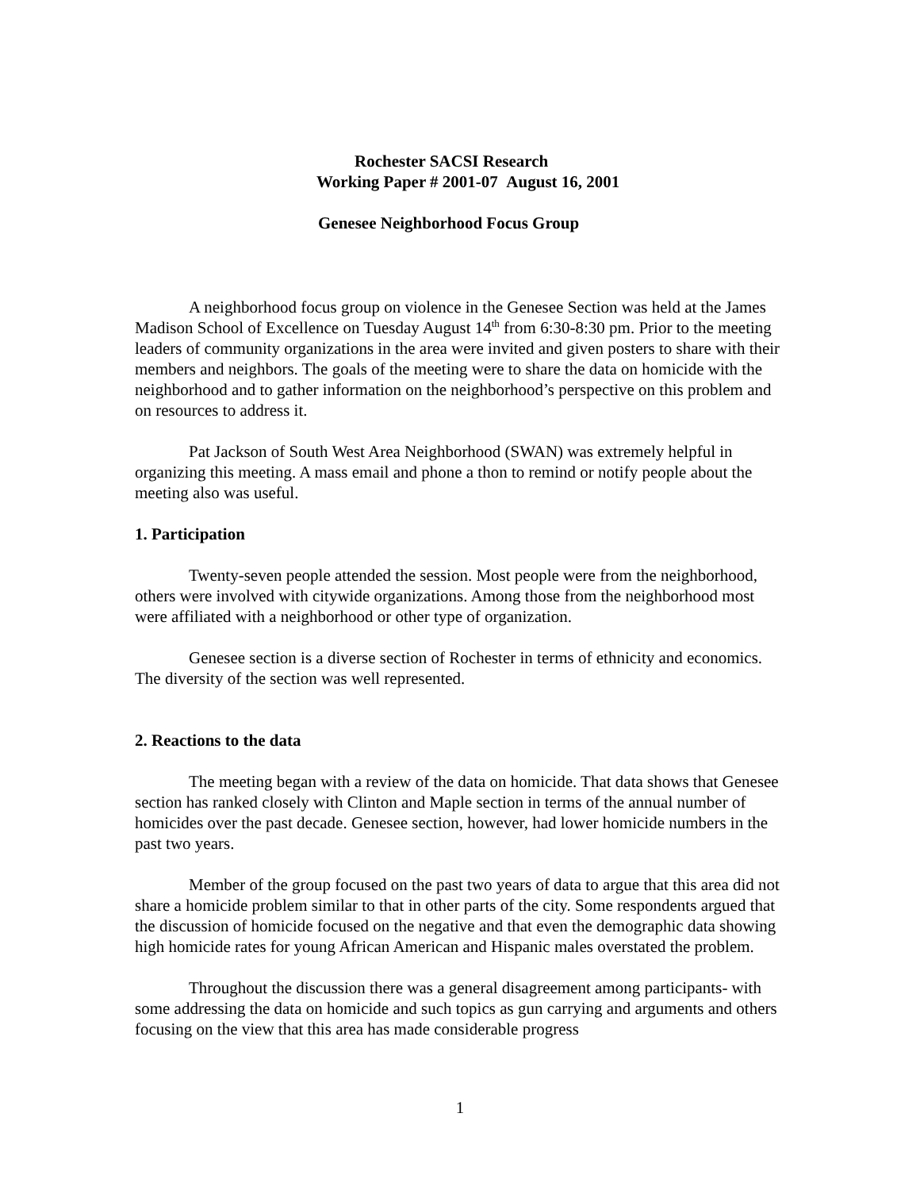Rochester SACSI Research
Working Paper # 2001-07 August 16, 2001
Genesee Neighborhood Focus Group
A neighborhood focus group on violence in the Genesee Section was held at the James Madison School of Excellence on Tuesday August 14<sup>th</sup> from 6:30-8:30 pm. Prior to the meeting leaders of community organizations in the area were invited and given posters to share with their members and neighbors. The goals of the meeting were to share the data on homicide with the neighborhood and to gather information on the neighborhood’s perspective on this problem and on resources to address it.
Pat Jackson of South West Area Neighborhood (SWAN) was extremely helpful in organizing this meeting. A mass email and phone a thon to remind or notify people about the meeting also was useful.
1. Participation
Twenty-seven people attended the session. Most people were from the neighborhood, others were involved with citywide organizations. Among those from the neighborhood most were affiliated with a neighborhood or other type of organization.
Genesee section is a diverse section of Rochester in terms of ethnicity and economics. The diversity of the section was well represented.
2. Reactions to the data
The meeting began with a review of the data on homicide. That data shows that Genesee section has ranked closely with Clinton and Maple section in terms of the annual number of homicides over the past decade. Genesee section, however, had lower homicide numbers in the past two years.
Member of the group focused on the past two years of data to argue that this area did not share a homicide problem similar to that in other parts of the city. Some respondents argued that the discussion of homicide focused on the negative and that even the demographic data showing high homicide rates for young African American and Hispanic males overstated the problem.
Throughout the discussion there was a general disagreement among participants- with some addressing the data on homicide and such topics as gun carrying and arguments and others focusing on the view that this area has made considerable progress
1